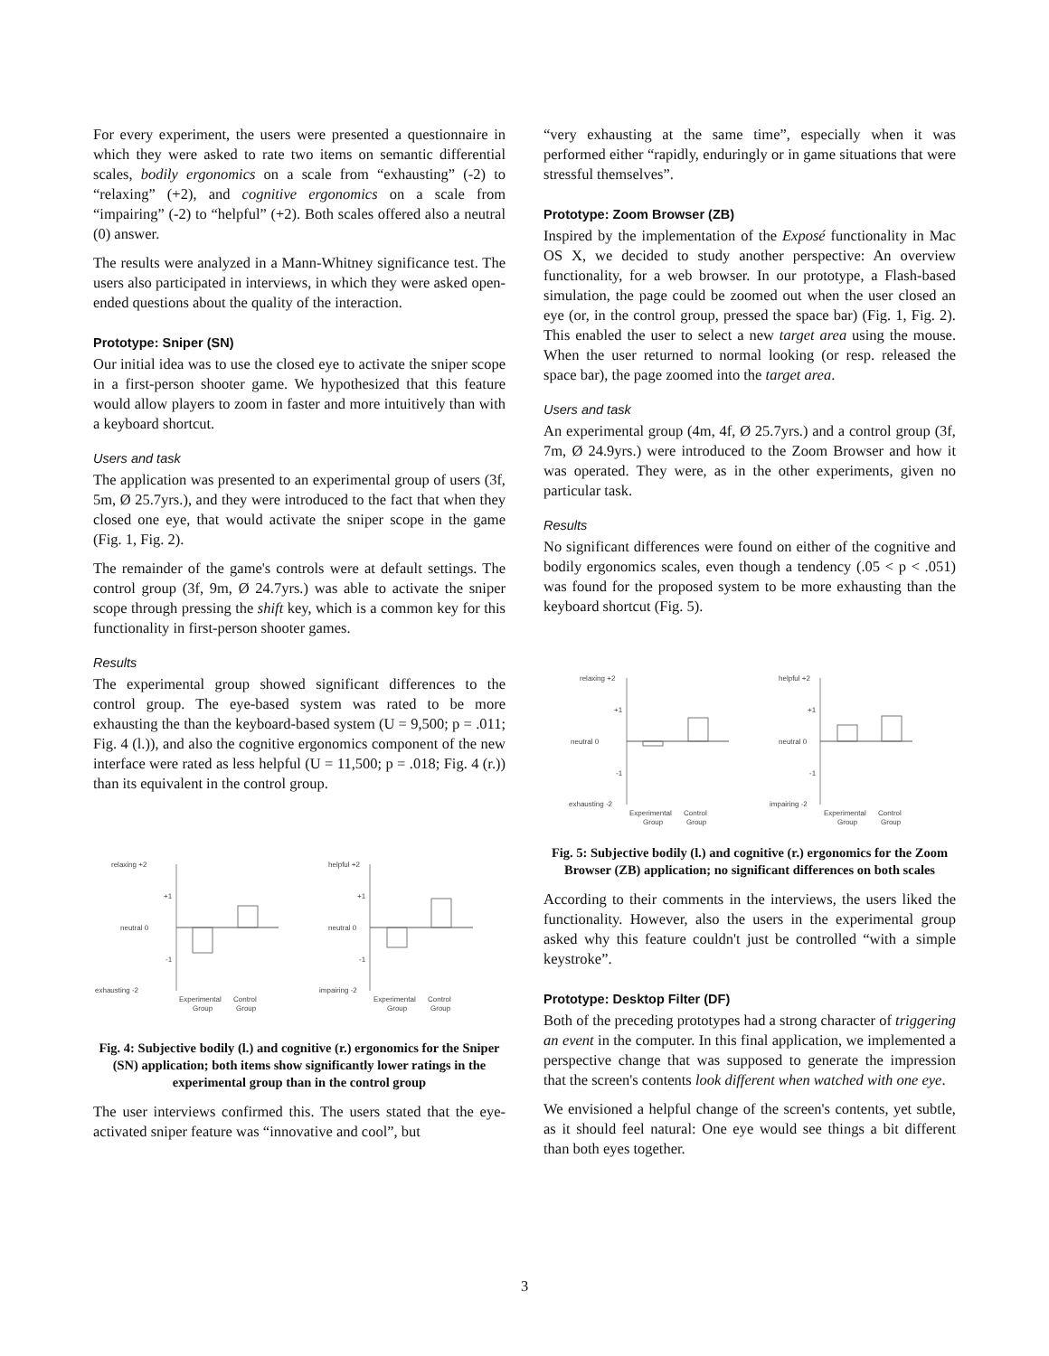For every experiment, the users were presented a questionnaire in which they were asked to rate two items on semantic differential scales, bodily ergonomics on a scale from “exhausting” (-2) to “relaxing” (+2), and cognitive ergonomics on a scale from “impairing” (-2) to “helpful” (+2). Both scales offered also a neutral (0) answer.
The results were analyzed in a Mann-Whitney significance test. The users also participated in interviews, in which they were asked open-ended questions about the quality of the interaction.
Prototype: Sniper (SN)
Our initial idea was to use the closed eye to activate the sniper scope in a first-person shooter game. We hypothesized that this feature would allow players to zoom in faster and more intuitively than with a keyboard shortcut.
Users and task
The application was presented to an experimental group of users (3f, 5m, Ø 25.7yrs.), and they were introduced to the fact that when they closed one eye, that would activate the sniper scope in the game (Fig. 1, Fig. 2).
The remainder of the game's controls were at default settings. The control group (3f, 9m, Ø 24.7yrs.) was able to activate the sniper scope through pressing the shift key, which is a common key for this functionality in first-person shooter games.
Results
The experimental group showed significant differences to the control group. The eye-based system was rated to be more exhausting the than the keyboard-based system (U = 9,500; p = .011; Fig. 4 (l.)), and also the cognitive ergonomics component of the new interface were rated as less helpful (U = 11,500; p = .018; Fig. 4 (r.)) than its equivalent in the control group.
relaxing +2
+1
neutral 0
-1
exhausting -2
Experimental
Control
Group
Group
helpful +2
+1
neutral 0
-1
impairing -2
Experimental
Control
Group
Group
Fig. 4: Subjective bodily (l.) and cognitive (r.) ergonomics for the Sniper (SN) application; both items show significantly lower ratings in the experimental group than in the control group
The user interviews confirmed this. The users stated that the eye-activated sniper feature was “innovative and cool”, but
“very exhausting at the same time”, especially when it was performed either “rapidly, enduringly or in game situations that were stressful themselves”.
Prototype: Zoom Browser (ZB)
Inspired by the implementation of the Exposé functionality in Mac OS X, we decided to study another perspective: An overview functionality, for a web browser. In our prototype, a Flash-based simulation, the page could be zoomed out when the user closed an eye (or, in the control group, pressed the space bar) (Fig. 1, Fig. 2). This enabled the user to select a new target area using the mouse. When the user returned to normal looking (or resp. released the space bar), the page zoomed into the target area.
Users and task
An experimental group (4m, 4f, Ø 25.7yrs.) and a control group (3f, 7m, Ø 24.9yrs.) were introduced to the Zoom Browser and how it was operated. They were, as in the other experiments, given no particular task.
Results
No significant differences were found on either of the cognitive and bodily ergonomics scales, even though a tendency (.05 < p < .051) was found for the proposed system to be more exhausting than the keyboard shortcut (Fig. 5).
relaxing +2
+1
neutral 0
-1
exhausting -2
Experimental
Control
Group
Group
helpful +2
+1
neutral 0
-1
impairing -2
Experimental
Control
Group
Group
Fig. 5: Subjective bodily (l.) and cognitive (r.) ergonomics for the Zoom Browser (ZB) application; no significant differences on both scales
According to their comments in the interviews, the users liked the functionality. However, also the users in the experimental group asked why this feature couldn't just be controlled “with a simple keystroke”.
Prototype: Desktop Filter (DF)
Both of the preceding prototypes had a strong character of triggering an event in the computer. In this final application, we implemented a perspective change that was supposed to generate the impression that the screen's contents look different when watched with one eye.
We envisioned a helpful change of the screen's contents, yet subtle, as it should feel natural: One eye would see things a bit different than both eyes together.
3